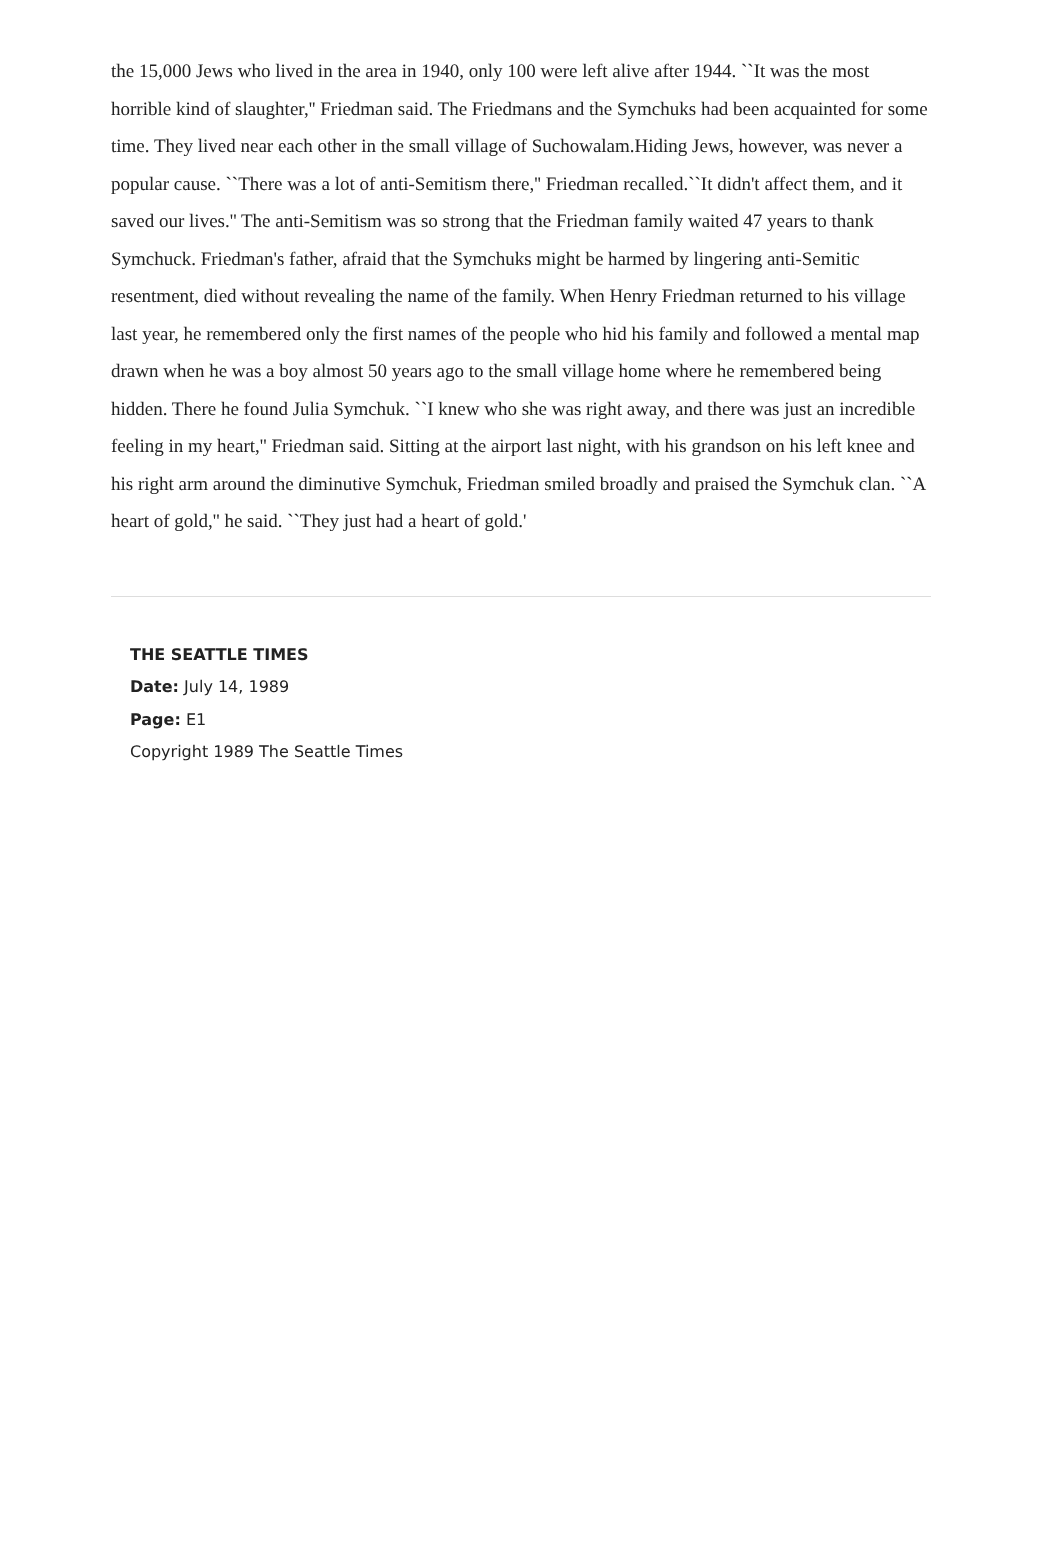the 15,000 Jews who lived in the area in 1940, only 100 were left alive after 1944. ``It was the most horrible kind of slaughter,'' Friedman said. The Friedmans and the Symchuks had been acquainted for some time. They lived near each other in the small village of Suchowalam.Hiding Jews, however, was never a popular cause. ``There was a lot of anti-Semitism there,'' Friedman recalled.``It didn't affect them, and it saved our lives.'' The anti-Semitism was so strong that the Friedman family waited 47 years to thank Symchuck. Friedman's father, afraid that the Symchuks might be harmed by lingering anti-Semitic resentment, died without revealing the name of the family. When Henry Friedman returned to his village last year, he remembered only the first names of the people who hid his family and followed a mental map drawn when he was a boy almost 50 years ago to the small village home where he remembered being hidden. There he found Julia Symchuk. ``I knew who she was right away, and there was just an incredible feeling in my heart,'' Friedman said. Sitting at the airport last night, with his grandson on his left knee and his right arm around the diminutive Symchuk, Friedman smiled broadly and praised the Symchuk clan. ``A heart of gold,'' he said. ``They just had a heart of gold.'
THE SEATTLE TIMES
Date: July 14, 1989
Page: E1
Copyright 1989 The Seattle Times